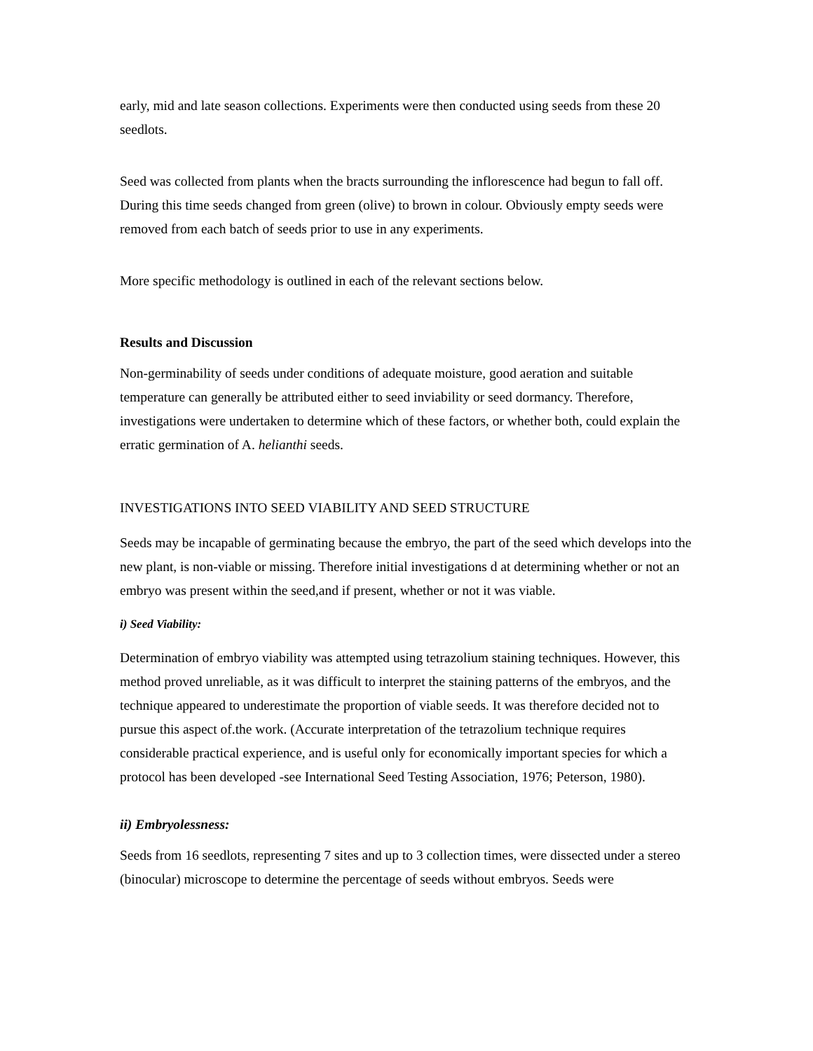early, mid and late season collections. Experiments were then conducted using seeds from these 20 seedlots.
Seed was collected from plants when the bracts surrounding the inflorescence had begun to fall off. During this time seeds changed from green (olive) to brown in colour. Obviously empty seeds were removed from each batch of seeds prior to use in any experiments.
More specific methodology is outlined in each of the relevant sections below.
Results and Discussion
Non-germinability of seeds under conditions of adequate moisture, good aeration and suitable temperature can generally be attributed either to seed inviability or seed dormancy. Therefore, investigations were undertaken to determine which of these factors, or whether both, could explain the erratic germination of A. helianthi seeds.
INVESTIGATIONS INTO SEED VIABILITY AND SEED STRUCTURE
Seeds may be incapable of germinating because the embryo, the part of the seed which develops into the new plant, is non-viable or missing. Therefore initial investigations d at determining whether or not an embryo was present within the seed,and if present, whether or not it was viable.
i) Seed Viability:
Determination of embryo viability was attempted using tetrazolium staining techniques. However, this method proved unreliable, as it was difficult to interpret the staining patterns of the embryos, and the technique appeared to underestimate the proportion of viable seeds. It was therefore decided not to pursue this aspect of.the work. (Accurate interpretation of the tetrazolium technique requires considerable practical experience, and is useful only for economically important species for which a protocol has been developed -see International Seed Testing Association, 1976; Peterson, 1980).
ii) Embryolessness:
Seeds from 16 seedlots, representing 7 sites and up to 3 collection times, were dissected under a stereo (binocular) microscope to determine the percentage of seeds without embryos. Seeds were